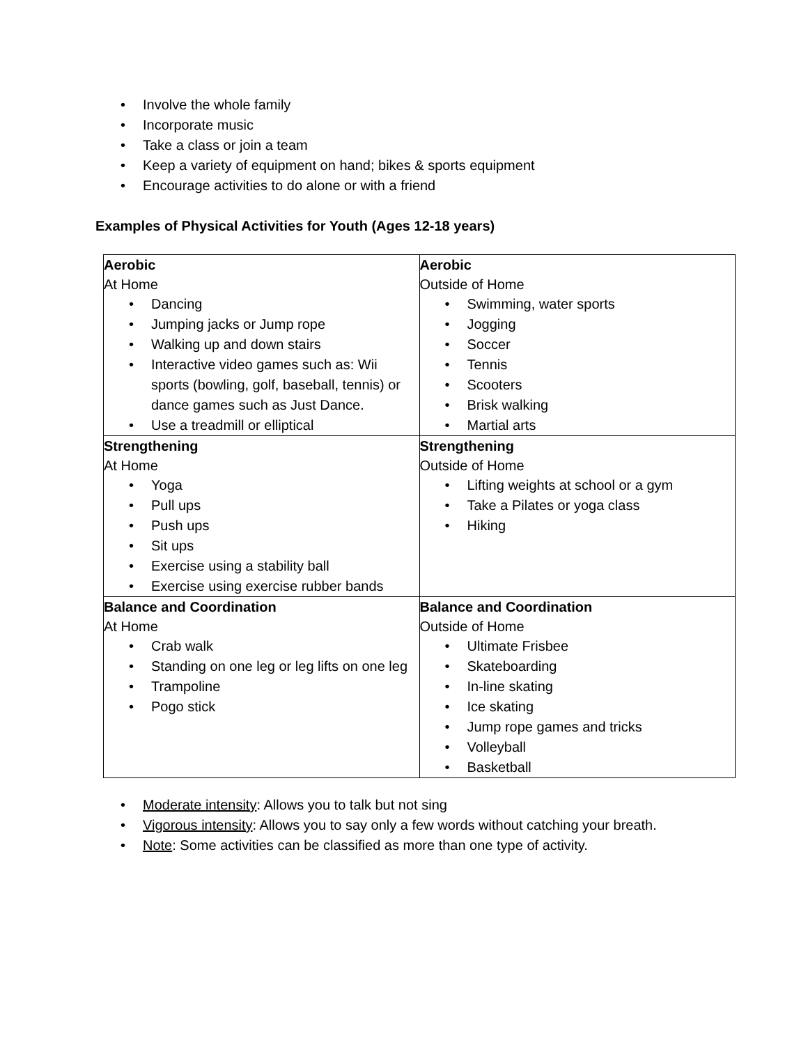• Involve the whole family
• Incorporate music
• Take a class or join a team
• Keep a variety of equipment on hand; bikes & sports equipment
• Encourage activities to do alone or with a friend
Examples of Physical Activities for Youth (Ages 12-18 years)
| Aerobic At Home • Dancing • Jumping jacks or Jump rope • Walking up and down stairs • Interactive video games such as: Wii sports (bowling, golf, baseball, tennis) or dance games such as Just Dance. • Use a treadmill or elliptical | Aerobic Outside of Home • Swimming, water sports • Jogging • Soccer • Tennis • Scooters • Brisk walking • Martial arts |
| Strengthening At Home • Yoga • Pull ups • Push ups • Sit ups • Exercise using a stability ball • Exercise using exercise rubber bands | Strengthening Outside of Home • Lifting weights at school or a gym • Take a Pilates or yoga class • Hiking |
| Balance and Coordination At Home • Crab walk • Standing on one leg or leg lifts on one leg • Trampoline • Pogo stick | Balance and Coordination Outside of Home • Ultimate Frisbee • Skateboarding • In-line skating • Ice skating • Jump rope games and tricks • Volleyball • Basketball |
• Moderate intensity: Allows you to talk but not sing
• Vigorous intensity: Allows you to say only a few words without catching your breath.
• Note: Some activities can be classified as more than one type of activity.